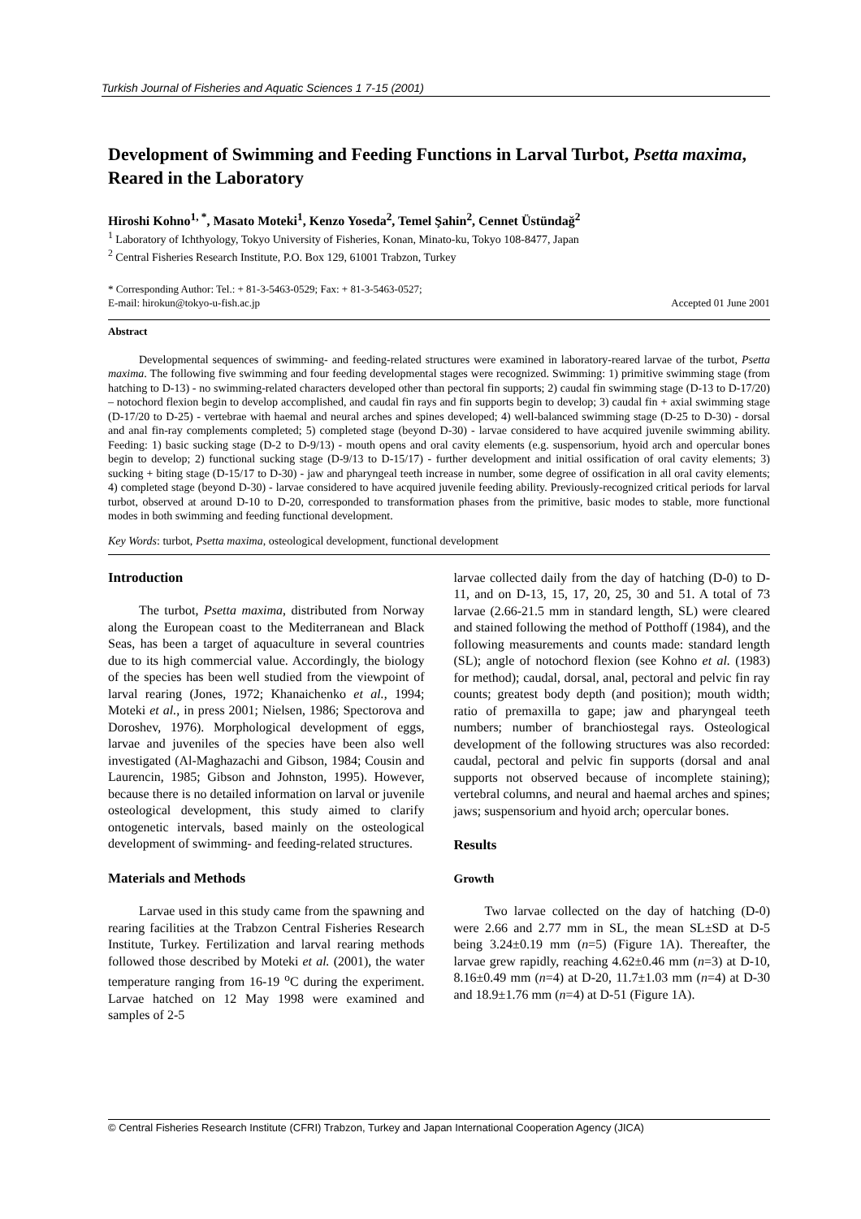Turkish Journal of Fisheries and Aquatic Sciences 1 7-15 (2001)
Development of Swimming and Feeding Functions in Larval Turbot, Psetta maxima, Reared in the Laboratory
Hiroshi Kohno<sup>1, *</sup>, Masato Moteki<sup>1</sup>, Kenzo Yoseda<sup>2</sup>, Temel Şahin<sup>2</sup>, Cennet Üstündağ<sup>2</sup>
<sup>1</sup> Laboratory of Ichthyology, Tokyo University of Fisheries, Konan, Minato-ku, Tokyo 108-8477, Japan
<sup>2</sup> Central Fisheries Research Institute, P.O. Box 129, 61001 Trabzon, Turkey
* Corresponding Author: Tel.: + 81-3-5463-0529; Fax: + 81-3-5463-0527;
E-mail: hirokun@tokyo-u-fish.ac.jp
Accepted 01 June 2001
Abstract
Developmental sequences of swimming- and feeding-related structures were examined in laboratory-reared larvae of the turbot, Psetta maxima. The following five swimming and four feeding developmental stages were recognized. Swimming: 1) primitive swimming stage (from hatching to D-13) - no swimming-related characters developed other than pectoral fin supports; 2) caudal fin swimming stage (D-13 to D-17/20) – notochord flexion begin to develop accomplished, and caudal fin rays and fin supports begin to develop; 3) caudal fin + axial swimming stage (D-17/20 to D-25) - vertebrae with haemal and neural arches and spines developed; 4) well-balanced swimming stage (D-25 to D-30) - dorsal and anal fin-ray complements completed; 5) completed stage (beyond D-30) - larvae considered to have acquired juvenile swimming ability. Feeding: 1) basic sucking stage (D-2 to D-9/13) - mouth opens and oral cavity elements (e.g. suspensorium, hyoid arch and opercular bones begin to develop; 2) functional sucking stage (D-9/13 to D-15/17) - further development and initial ossification of oral cavity elements; 3) sucking + biting stage (D-15/17 to D-30) - jaw and pharyngeal teeth increase in number, some degree of ossification in all oral cavity elements; 4) completed stage (beyond D-30) - larvae considered to have acquired juvenile feeding ability. Previously-recognized critical periods for larval turbot, observed at around D-10 to D-20, corresponded to transformation phases from the primitive, basic modes to stable, more functional modes in both swimming and feeding functional development.
Key Words: turbot, Psetta maxima, osteological development, functional development
Introduction
The turbot, Psetta maxima, distributed from Norway along the European coast to the Mediterranean and Black Seas, has been a target of aquaculture in several countries due to its high commercial value. Accordingly, the biology of the species has been well studied from the viewpoint of larval rearing (Jones, 1972; Khanaichenko et al., 1994; Moteki et al., in press 2001; Nielsen, 1986; Spectorova and Doroshev, 1976). Morphological development of eggs, larvae and juveniles of the species have been also well investigated (Al-Maghazachi and Gibson, 1984; Cousin and Laurencin, 1985; Gibson and Johnston, 1995). However, because there is no detailed information on larval or juvenile osteological development, this study aimed to clarify ontogenetic intervals, based mainly on the osteological development of swimming- and feeding-related structures.
Materials and Methods
Larvae used in this study came from the spawning and rearing facilities at the Trabzon Central Fisheries Research Institute, Turkey. Fertilization and larval rearing methods followed those described by Moteki et al. (2001), the water temperature ranging from 16-19 <sup>o</sup>C during the experiment. Larvae hatched on 12 May 1998 were examined and samples of 2-5
larvae collected daily from the day of hatching (D-0) to D-11, and on D-13, 15, 17, 20, 25, 30 and 51. A total of 73 larvae (2.66-21.5 mm in standard length, SL) were cleared and stained following the method of Potthoff (1984), and the following measurements and counts made: standard length (SL); angle of notochord flexion (see Kohno et al. (1983) for method); caudal, dorsal, anal, pectoral and pelvic fin ray counts; greatest body depth (and position); mouth width; ratio of premaxilla to gape; jaw and pharyngeal teeth numbers; number of branchiostegal rays. Osteological development of the following structures was also recorded: caudal, pectoral and pelvic fin supports (dorsal and anal supports not observed because of incomplete staining); vertebral columns, and neural and haemal arches and spines; jaws; suspensorium and hyoid arch; opercular bones.
Results
Growth
Two larvae collected on the day of hatching (D-0) were 2.66 and 2.77 mm in SL, the mean SL±SD at D-5 being 3.24±0.19 mm (n=5) (Figure 1A). Thereafter, the larvae grew rapidly, reaching 4.62±0.46 mm (n=3) at D-10, 8.16±0.49 mm (n=4) at D-20, 11.7±1.03 mm (n=4) at D-30 and 18.9±1.76 mm (n=4) at D-51 (Figure 1A).
© Central Fisheries Research Institute (CFRI) Trabzon, Turkey and Japan International Cooperation Agency (JICA)